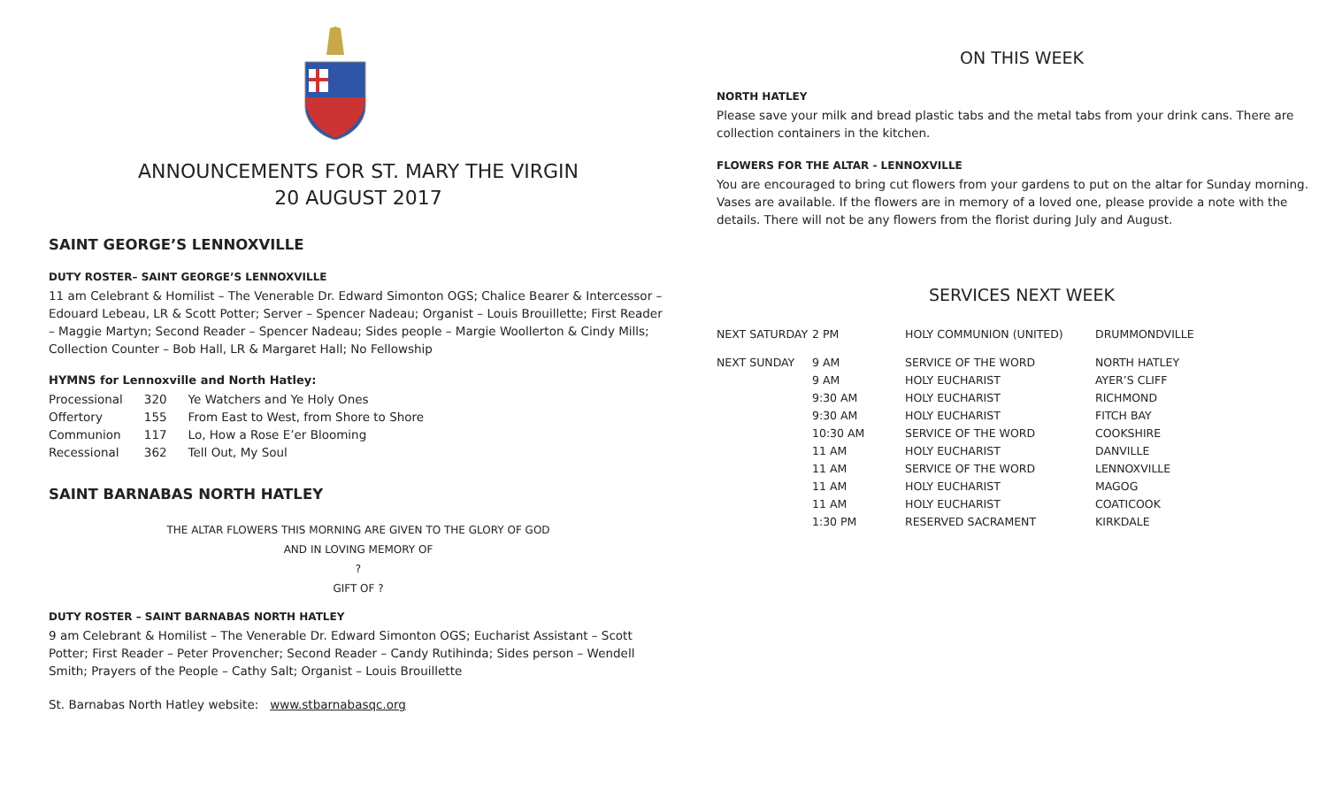ANNOUNCEMENTS FOR ST. MARY THE VIRGIN
20 AUGUST 2017
SAINT GEORGE’S LENNOXVILLE
DUTY ROSTER– SAINT GEORGE’S LENNOXVILLE
11 am Celebrant & Homilist – The Venerable Dr. Edward Simonton OGS; Chalice Bearer & Intercessor – Edouard Lebeau, LR & Scott Potter; Server – Spencer Nadeau; Organist – Louis Brouillette; First Reader – Maggie Martyn; Second Reader – Spencer Nadeau; Sides people – Margie Woollerton & Cindy Mills; Collection Counter – Bob Hall, LR & Margaret Hall; No Fellowship
HYMNS for Lennoxville and North Hatley:
| Processional | 320 | Ye Watchers and Ye Holy Ones |
| Offertory | 155 | From East to West, from Shore to Shore |
| Communion | 117 | Lo, How a Rose E’er Blooming |
| Recessional | 362 | Tell Out, My Soul |
SAINT BARNABAS NORTH HATLEY
THE ALTAR FLOWERS THIS MORNING ARE GIVEN TO THE GLORY OF GOD
AND IN LOVING MEMORY OF
?
GIFT OF ?
DUTY ROSTER – SAINT BARNABAS NORTH HATLEY
9 am Celebrant & Homilist – The Venerable Dr. Edward Simonton OGS; Eucharist Assistant – Scott Potter; First Reader – Peter Provencher; Second Reader – Candy Rutihinda; Sides person – Wendell Smith; Prayers of the People – Cathy Salt; Organist – Louis Brouillette
St. Barnabas North Hatley website: www.stbarnabasqc.org
ON THIS WEEK
NORTH HATLEY
Please save your milk and bread plastic tabs and the metal tabs from your drink cans. There are collection containers in the kitchen.
FLOWERS FOR THE ALTAR - LENNOXVILLE
You are encouraged to bring cut flowers from your gardens to put on the altar for Sunday morning. Vases are available. If the flowers are in memory of a loved one, please provide a note with the details. There will not be any flowers from the florist during July and August.
SERVICES NEXT WEEK
| NEXT SATURDAY | 2 PM | HOLY COMMUNION (UNITED) | DRUMMONDVILLE |
| NEXT SUNDAY | 9 AM | SERVICE OF THE WORD | NORTH HATLEY |
| | 9 AM | HOLY EUCHARIST | AYER’S CLIFF |
| | 9:30 AM | HOLY EUCHARIST | RICHMOND |
| | 9:30 AM | HOLY EUCHARIST | FITCH BAY |
| | 10:30 AM | SERVICE OF THE WORD | COOKSHIRE |
| | 11 AM | HOLY EUCHARIST | DANVILLE |
| | 11 AM | SERVICE OF THE WORD | LENNOXVILLE |
| | 11 AM | HOLY EUCHARIST | MAGOG |
| | 11 AM | HOLY EUCHARIST | COATICOOK |
| | 1:30 PM | RESERVED SACRAMENT | KIRKDALE |